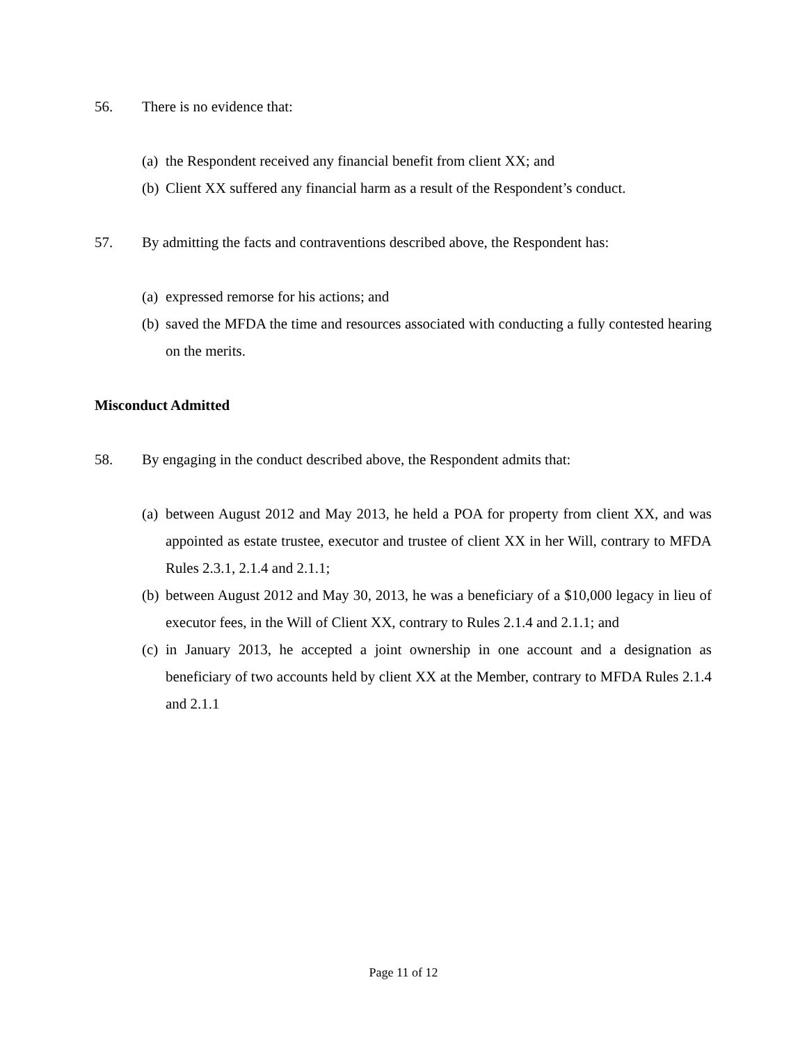56. There is no evidence that:
(a) the Respondent received any financial benefit from client XX; and
(b) Client XX suffered any financial harm as a result of the Respondent’s conduct.
57. By admitting the facts and contraventions described above, the Respondent has:
(a) expressed remorse for his actions; and
(b) saved the MFDA the time and resources associated with conducting a fully contested hearing on the merits.
Misconduct Admitted
58. By engaging in the conduct described above, the Respondent admits that:
(a) between August 2012 and May 2013, he held a POA for property from client XX, and was appointed as estate trustee, executor and trustee of client XX in her Will, contrary to MFDA Rules 2.3.1, 2.1.4 and 2.1.1;
(b) between August 2012 and May 30, 2013, he was a beneficiary of a $10,000 legacy in lieu of executor fees, in the Will of Client XX, contrary to Rules 2.1.4 and 2.1.1; and
(c) in January 2013, he accepted a joint ownership in one account and a designation as beneficiary of two accounts held by client XX at the Member, contrary to MFDA Rules 2.1.4 and 2.1.1
Page 11 of 12